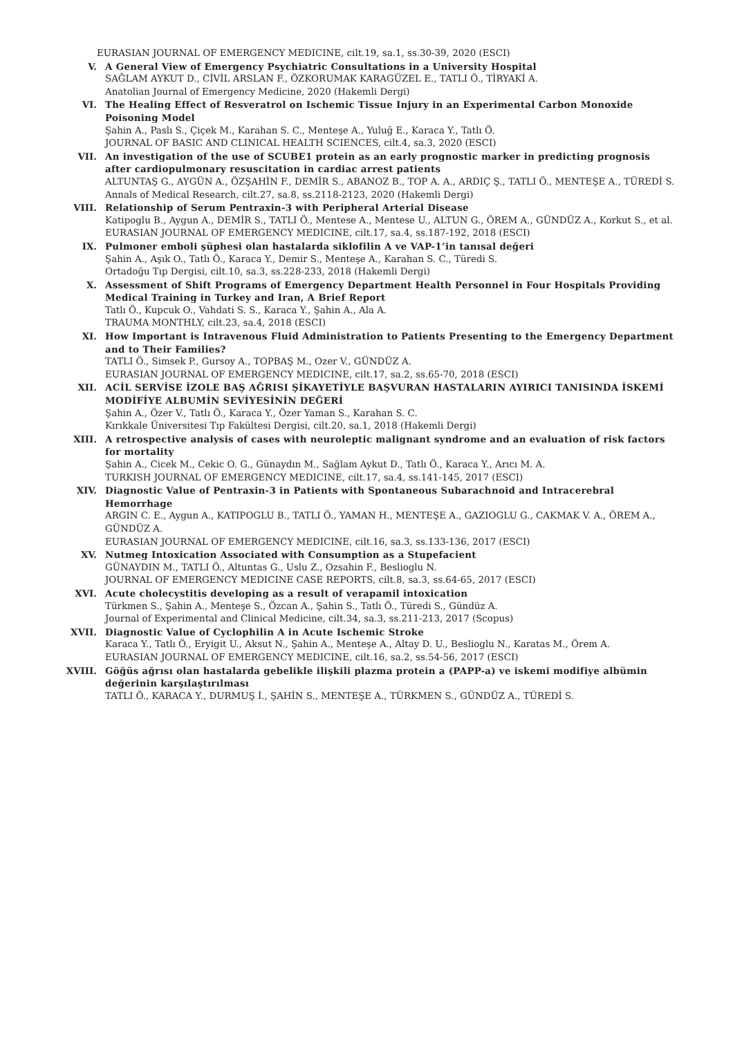EURASIAN JOURNAL OF EMERGENCY MEDICINE, cilt.19, sa.1, ss.30-39, 2020 (ESCI)
V. A General View of Emergency Psychiatric Consultations in a University Hospital
SAĞLAM AYKUT D., CİVİL ARSLAN F., ÖZKORUMAK KARAGÜZEL E., TATLI Ö., TİRYAKİ A.
Anatolian Journal of Emergency Medicine, 2020 (Hakemli Dergi)
VI. The Healing Effect of Resveratrol on Ischemic Tissue Injury in an Experimental Carbon Monoxide Poisoning Model
Şahin A., Paslı S., Çiçek M., Karahan S. C., Menteşe A., Yuluğ E., Karaca Y., Tatlı Ö.
JOURNAL OF BASIC AND CLINICAL HEALTH SCIENCES, cilt.4, sa.3, 2020 (ESCI)
VII. An investigation of the use of SCUBE1 protein as an early prognostic marker in predicting prognosis after cardiopulmonary resuscitation in cardiac arrest patients
ALTUNTAŞ G., AYGÜN A., ÖZŞAHİN F., DEMİR S., ABANOZ B., TOP A. A., ARDIÇ Ş., TATLI Ö., MENTEŞE A., TÜREDİ S.
Annals of Medical Research, cilt.27, sa.8, ss.2118-2123, 2020 (Hakemli Dergi)
VIII. Relationship of Serum Pentraxin-3 with Peripheral Arterial Disease
Katipoglu B., Aygun A., DEMİR S., TATLI Ö., Mentese A., Mentese U., ALTUN G., ÖREM A., GÜNDÜZ A., Korkut S., et al.
EURASIAN JOURNAL OF EMERGENCY MEDICINE, cilt.17, sa.4, ss.187-192, 2018 (ESCI)
IX. Pulmoner emboli şüphesi olan hastalarda siklofilin A ve VAP-1’in tanısal değeri
Şahin A., Aşık O., Tatlı Ö., Karaca Y., Demir S., Menteşe A., Karahan S. C., Türedi S.
Ortadoğu Tıp Dergisi, cilt.10, sa.3, ss.228-233, 2018 (Hakemli Dergi)
X. Assessment of Shift Programs of Emergency Department Health Personnel in Four Hospitals Providing Medical Training in Turkey and Iran, A Brief Report
Tatlı Ö., Kupcuk O., Vahdati S. S., Karaca Y., Şahin A., Ala A.
TRAUMA MONTHLY, cilt.23, sa.4, 2018 (ESCI)
XI. How Important is Intravenous Fluid Administration to Patients Presenting to the Emergency Department and to Their Families?
TATLI Ö., Simsek P., Gursoy A., TOPBAŞ M., Ozer V., GÜNDÜZ A.
EURASIAN JOURNAL OF EMERGENCY MEDICINE, cilt.17, sa.2, ss.65-70, 2018 (ESCI)
XII. ACİL SERVİSE İZOLE BAŞ AĞRISI ŞİKAYETİYLE BAŞVURAN HASTALARIN AYIRICI TANISINDA İSKEMİ MODİFİYE ALBUMİN SEVİYESİNİN DEĞERİ
Şahin A., Özer V., Tatlı Ö., Karaca Y., Özer Yaman S., Karahan S. C.
Kırıkkale Üniversitesi Tıp Fakültesi Dergisi, cilt.20, sa.1, 2018 (Hakemli Dergi)
XIII. A retrospective analysis of cases with neuroleptic malignant syndrome and an evaluation of risk factors for mortality
Şahin A., Cicek M., Cekic O. G., Günaydın M., Sağlam Aykut D., Tatlı Ö., Karaca Y., Arıcı M. A.
TURKISH JOURNAL OF EMERGENCY MEDICINE, cilt.17, sa.4, ss.141-145, 2017 (ESCI)
XIV. Diagnostic Value of Pentraxin-3 in Patients with Spontaneous Subarachnoid and Intracerebral Hemorrhage
ARGIN C. E., Aygun A., KATIPOGLU B., TATLI Ö., YAMAN H., MENTEŞE A., GAZIOGLU G., CAKMAK V. A., ÖREM A., GÜNDÜZ A.
EURASIAN JOURNAL OF EMERGENCY MEDICINE, cilt.16, sa.3, ss.133-136, 2017 (ESCI)
XV. Nutmeg Intoxication Associated with Consumption as a Stupefacient
GÜNAYDIN M., TATLI Ö., Altuntas G., Uslu Z., Ozsahin F., Beslioglu N.
JOURNAL OF EMERGENCY MEDICINE CASE REPORTS, cilt.8, sa.3, ss.64-65, 2017 (ESCI)
XVI. Acute cholecystitis developing as a result of verapamil intoxication
Türkmen S., Şahin A., Menteşe S., Özcan A., Şahin S., Tatlı Ö., Türedi S., Gündüz A.
Journal of Experimental and Clinical Medicine, cilt.34, sa.3, ss.211-213, 2017 (Scopus)
XVII. Diagnostic Value of Cyclophilin A in Acute Ischemic Stroke
Karaca Y., Tatlı Ö., Eryigit U., Aksut N., Şahin A., Menteşe A., Altay D. U., Beslioglu N., Karatas M., Örem A.
EURASIAN JOURNAL OF EMERGENCY MEDICINE, cilt.16, sa.2, ss.54-56, 2017 (ESCI)
XVIII.
Göğüs ağrısı olan hastalarda gebelikle ilişkili plazma protein a (PAPP-a) ve iskemi modifiye albümin değerinin karşılaştırılması
TATLI Ö., KARACA Y., DURMUŞ İ., ŞAHİN S., MENTEŞE A., TÜRKMEN S., GÜNDÜZ A., TÜREDİ S.